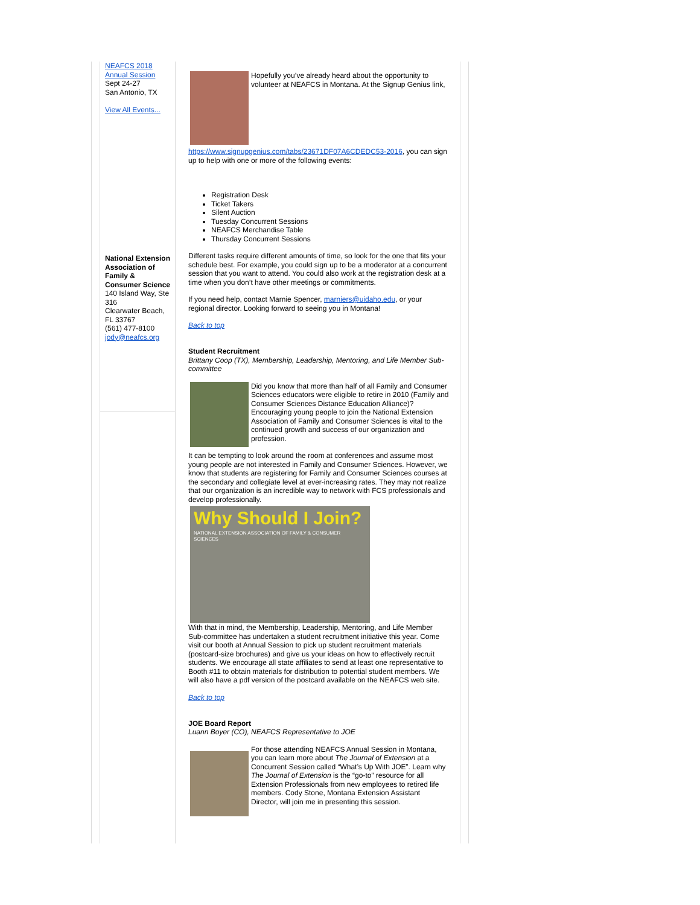NEAFCS 2018 Annual Session
Sept 24-27
San Antonio, TX
View All Events...
National Extension Association of Family & Consumer Science
140 Island Way, Ste 316
Clearwater Beach, FL 33767
(561) 477-8100
jody@neafcs.org
Hopefully you’ve already heard about the opportunity to volunteer at NEAFCS in Montana. At the Signup Genius link,
https://www.signupgenius.com/tabs/23671DF07A6CDEDC53-2016, you can sign up to help with one or more of the following events:
Registration Desk
Ticket Takers
Silent Auction
Tuesday Concurrent Sessions
NEAFCS Merchandise Table
Thursday Concurrent Sessions
Different tasks require different amounts of time, so look for the one that fits your schedule best. For example, you could sign up to be a moderator at a concurrent session that you want to attend. You could also work at the registration desk at a time when you don’t have other meetings or commitments.
If you need help, contact Marnie Spencer, marniers@uidaho.edu, or your regional director. Looking forward to seeing you in Montana!
Back to top
Student Recruitment
Brittany Coop (TX), Membership, Leadership, Mentoring, and Life Member Sub-committee
Did you know that more than half of all Family and Consumer Sciences educators were eligible to retire in 2010 (Family and Consumer Sciences Distance Education Alliance)? Encouraging young people to join the National Extension Association of Family and Consumer Sciences is vital to the continued growth and success of our organization and profession.
It can be tempting to look around the room at conferences and assume most young people are not interested in Family and Consumer Sciences. However, we know that students are registering for Family and Consumer Sciences courses at the secondary and collegiate level at ever-increasing rates. They may not realize that our organization is an incredible way to network with FCS professionals and develop professionally.
Why Should I Join?
NATIONAL EXTENSION ASSOCIATION OF FAMILY & CONSUMER SCIENCES
With that in mind, the Membership, Leadership, Mentoring, and Life Member Sub-committee has undertaken a student recruitment initiative this year. Come visit our booth at Annual Session to pick up student recruitment materials (postcard-size brochures) and give us your ideas on how to effectively recruit students. We encourage all state affiliates to send at least one representative to Booth #11 to obtain materials for distribution to potential student members. We will also have a pdf version of the postcard available on the NEAFCS web site.
Back to top
JOE Board Report
Luann Boyer (CO), NEAFCS Representative to JOE
For those attending NEAFCS Annual Session in Montana, you can learn more about The Journal of Extension at a Concurrent Session called “What’s Up With JOE”. Learn why The Journal of Extension is the “go-to” resource for all Extension Professionals from new employees to retired life members. Cody Stone, Montana Extension Assistant Director, will join me in presenting this session.